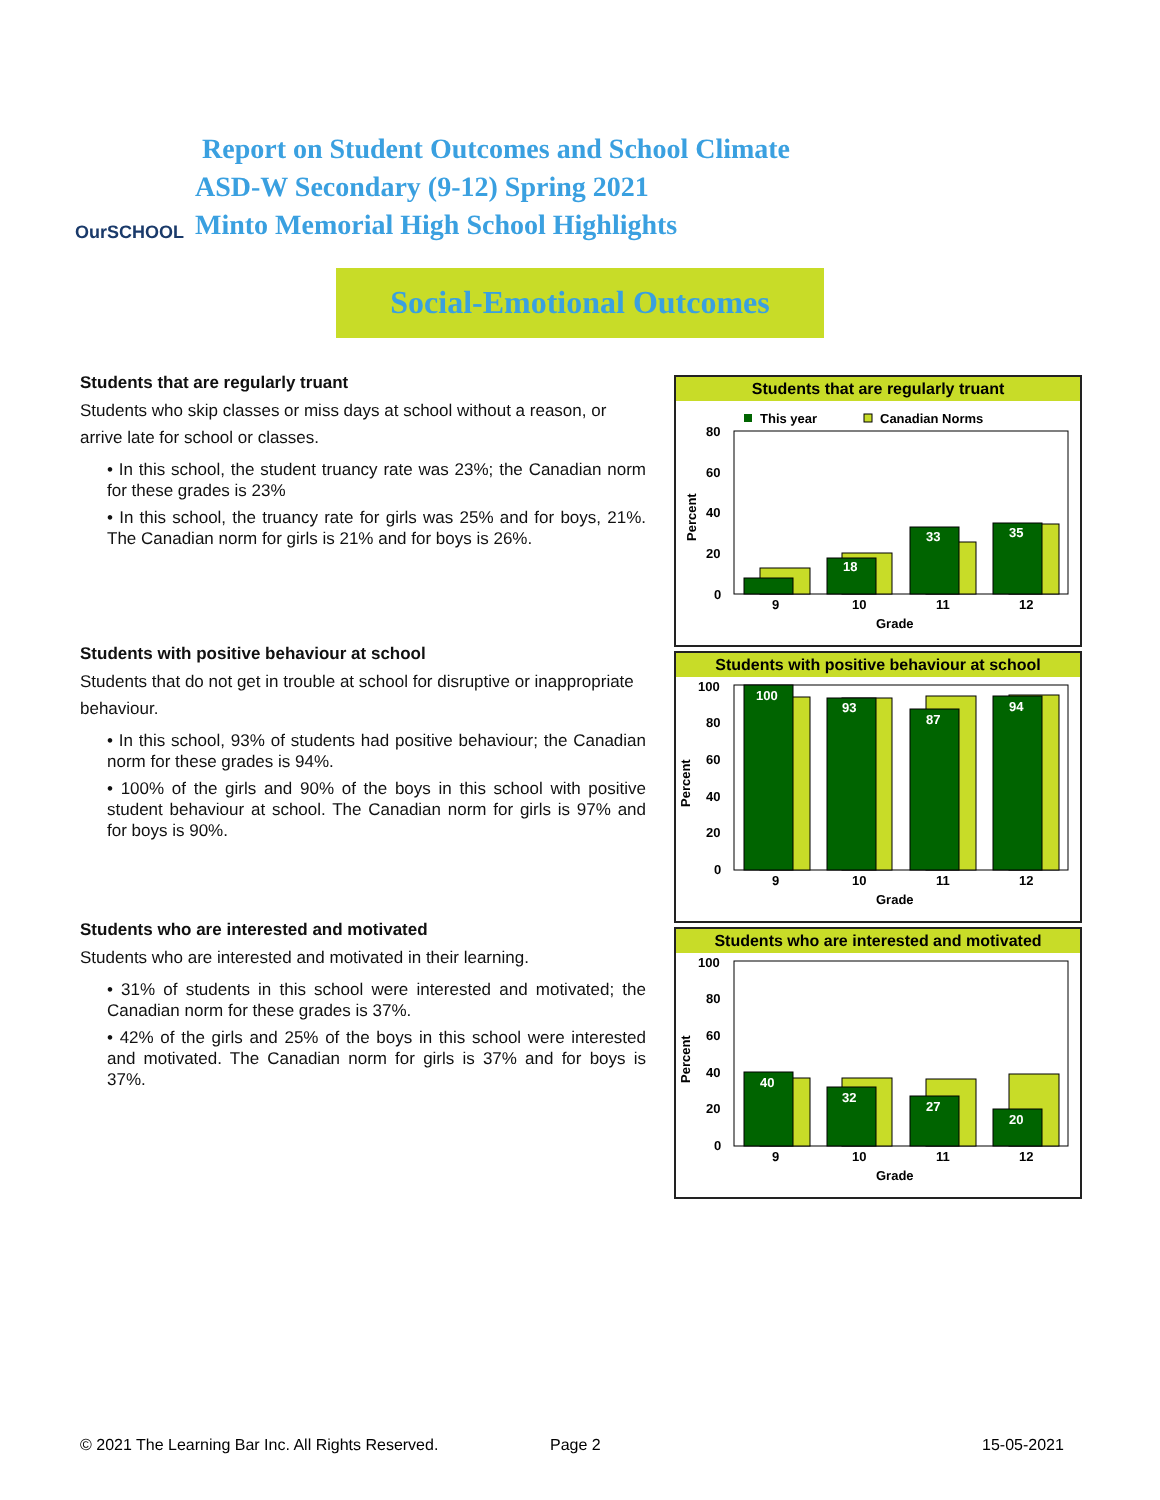OurSCHOOL
Report on Student Outcomes and School Climate
ASD-W Secondary (9-12) Spring 2021
Minto Memorial High School Highlights
Social-Emotional Outcomes
Students that are regularly truant
Students who skip classes or miss days at school without a reason, or arrive late for school or classes.
• In this school, the student truancy rate was 23%; the Canadian norm for these grades is 23%
• In this school, the truancy rate for girls was 25% and for boys, 21%. The Canadian norm for girls is 21% and for boys is 26%.
Students with positive behaviour at school
Students that do not get in trouble at school for disruptive or inappropriate behaviour.
• In this school, 93% of students had positive behaviour; the Canadian norm for these grades is 94%.
• 100% of the girls and 90% of the boys in this school with positive student behaviour at school. The Canadian norm for girls is 97% and for boys is 90%.
Students who are interested and motivated
Students who are interested and motivated in their learning.
• 31% of students in this school were interested and motivated; the Canadian norm for these grades is 37%.
• 42% of the girls and 25% of the boys in this school were interested and motivated. The Canadian norm for girls is 37% and for boys is 37%.
Students that are regularly truant
This year
Canadian Norms
80
60
40
20
0
Percent
18
33
35
9
10
11
12
Grade
Students with positive behaviour at school
100
80
60
40
20
0
Percent
100
93
87
94
9
10
11
12
Grade
Students who are interested and motivated
100
80
60
40
20
0
Percent
40
32
27
20
9
10
11
12
Grade
© 2021 The Learning Bar Inc. All Rights Reserved.
Page 2 15-05-2021